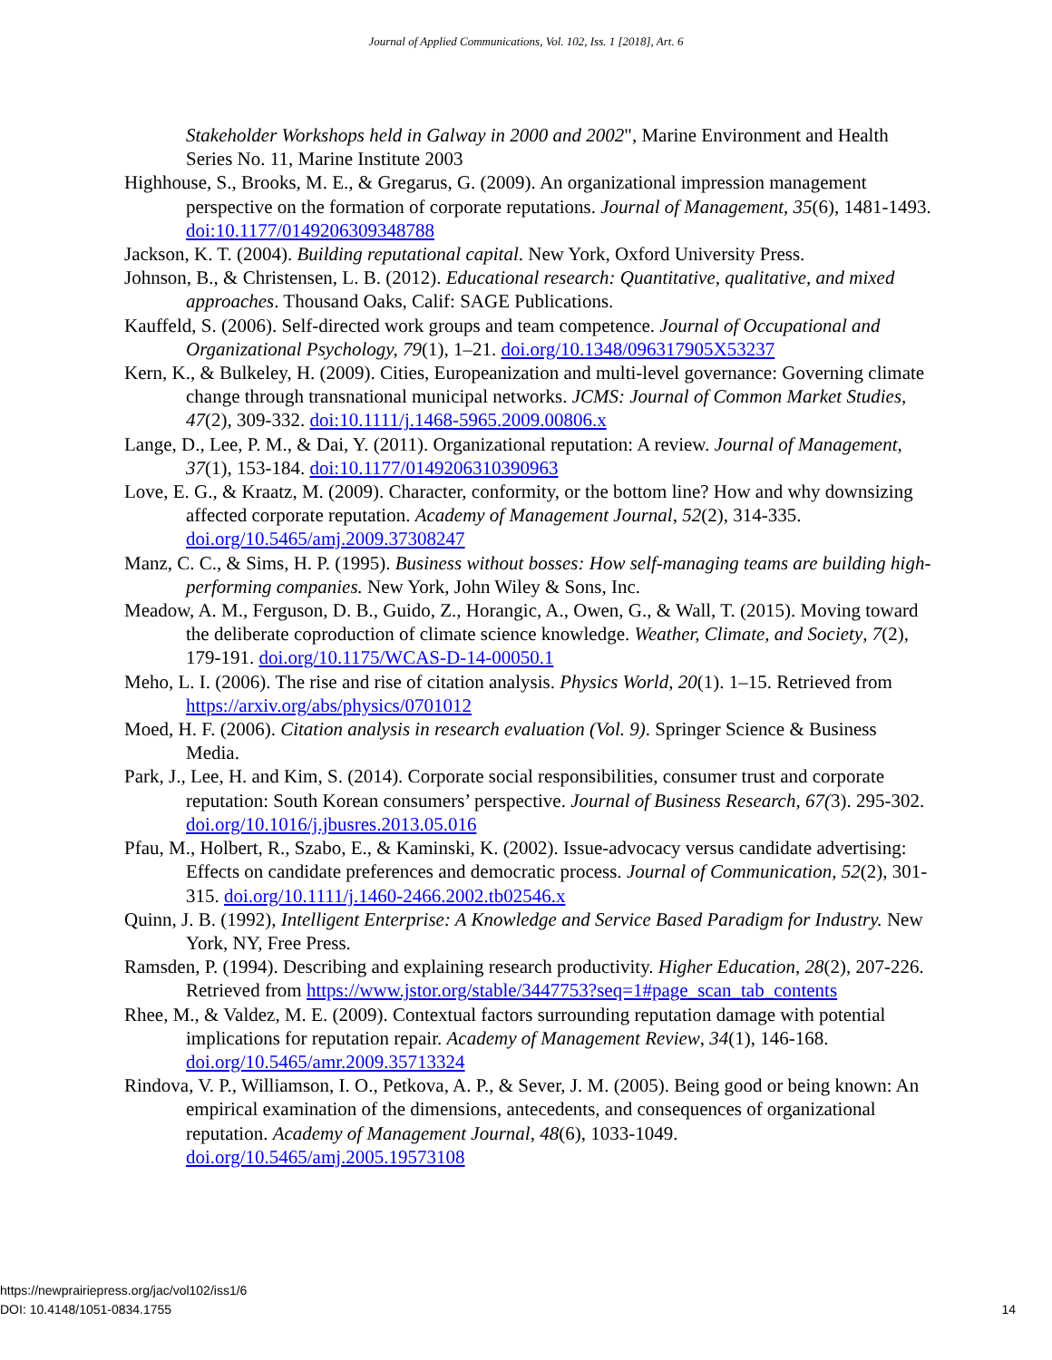Journal of Applied Communications, Vol. 102, Iss. 1 [2018], Art. 6
Stakeholder Workshops held in Galway in 2000 and 2002", Marine Environment and Health Series No. 11, Marine Institute 2003
Highhouse, S., Brooks, M. E., & Gregarus, G. (2009). An organizational impression management perspective on the formation of corporate reputations. Journal of Management, 35(6), 1481-1493. doi:10.1177/0149206309348788
Jackson, K. T. (2004). Building reputational capital. New York, Oxford University Press.
Johnson, B., & Christensen, L. B. (2012). Educational research: Quantitative, qualitative, and mixed approaches. Thousand Oaks, Calif: SAGE Publications.
Kauffeld, S. (2006). Self-directed work groups and team competence. Journal of Occupational and Organizational Psychology, 79(1), 1–21. doi.org/10.1348/096317905X53237
Kern, K., & Bulkeley, H. (2009). Cities, Europeanization and multi-level governance: Governing climate change through transnational municipal networks. JCMS: Journal of Common Market Studies, 47(2), 309-332. doi:10.1111/j.1468-5965.2009.00806.x
Lange, D., Lee, P. M., & Dai, Y. (2011). Organizational reputation: A review. Journal of Management, 37(1), 153-184. doi:10.1177/0149206310390963
Love, E. G., & Kraatz, M. (2009). Character, conformity, or the bottom line? How and why downsizing affected corporate reputation. Academy of Management Journal, 52(2), 314-335. doi.org/10.5465/amj.2009.37308247
Manz, C. C., & Sims, H. P. (1995). Business without bosses: How self-managing teams are building high-performing companies. New York, John Wiley & Sons, Inc.
Meadow, A. M., Ferguson, D. B., Guido, Z., Horangic, A., Owen, G., & Wall, T. (2015). Moving toward the deliberate coproduction of climate science knowledge. Weather, Climate, and Society, 7(2), 179-191. doi.org/10.1175/WCAS-D-14-00050.1
Meho, L. I. (2006). The rise and rise of citation analysis. Physics World, 20(1). 1–15. Retrieved from https://arxiv.org/abs/physics/0701012
Moed, H. F. (2006). Citation analysis in research evaluation (Vol. 9). Springer Science & Business Media.
Park, J., Lee, H. and Kim, S. (2014). Corporate social responsibilities, consumer trust and corporate reputation: South Korean consumers’ perspective. Journal of Business Research, 67(3). 295-302. doi.org/10.1016/j.jbusres.2013.05.016
Pfau, M., Holbert, R., Szabo, E., & Kaminski, K. (2002). Issue-advocacy versus candidate advertising: Effects on candidate preferences and democratic process. Journal of Communication, 52(2), 301-315. doi.org/10.1111/j.1460-2466.2002.tb02546.x
Quinn, J. B. (1992), Intelligent Enterprise: A Knowledge and Service Based Paradigm for Industry. New York, NY, Free Press.
Ramsden, P. (1994). Describing and explaining research productivity. Higher Education, 28(2), 207-226. Retrieved from https://www.jstor.org/stable/3447753?seq=1#page_scan_tab_contents
Rhee, M., & Valdez, M. E. (2009). Contextual factors surrounding reputation damage with potential implications for reputation repair. Academy of Management Review, 34(1), 146-168. doi.org/10.5465/amr.2009.35713324
Rindova, V. P., Williamson, I. O., Petkova, A. P., & Sever, J. M. (2005). Being good or being known: An empirical examination of the dimensions, antecedents, and consequences of organizational reputation. Academy of Management Journal, 48(6), 1033-1049. doi.org/10.5465/amj.2005.19573108
https://newprairiepress.org/jac/vol102/iss1/6
DOI: 10.4148/1051-0834.1755
14